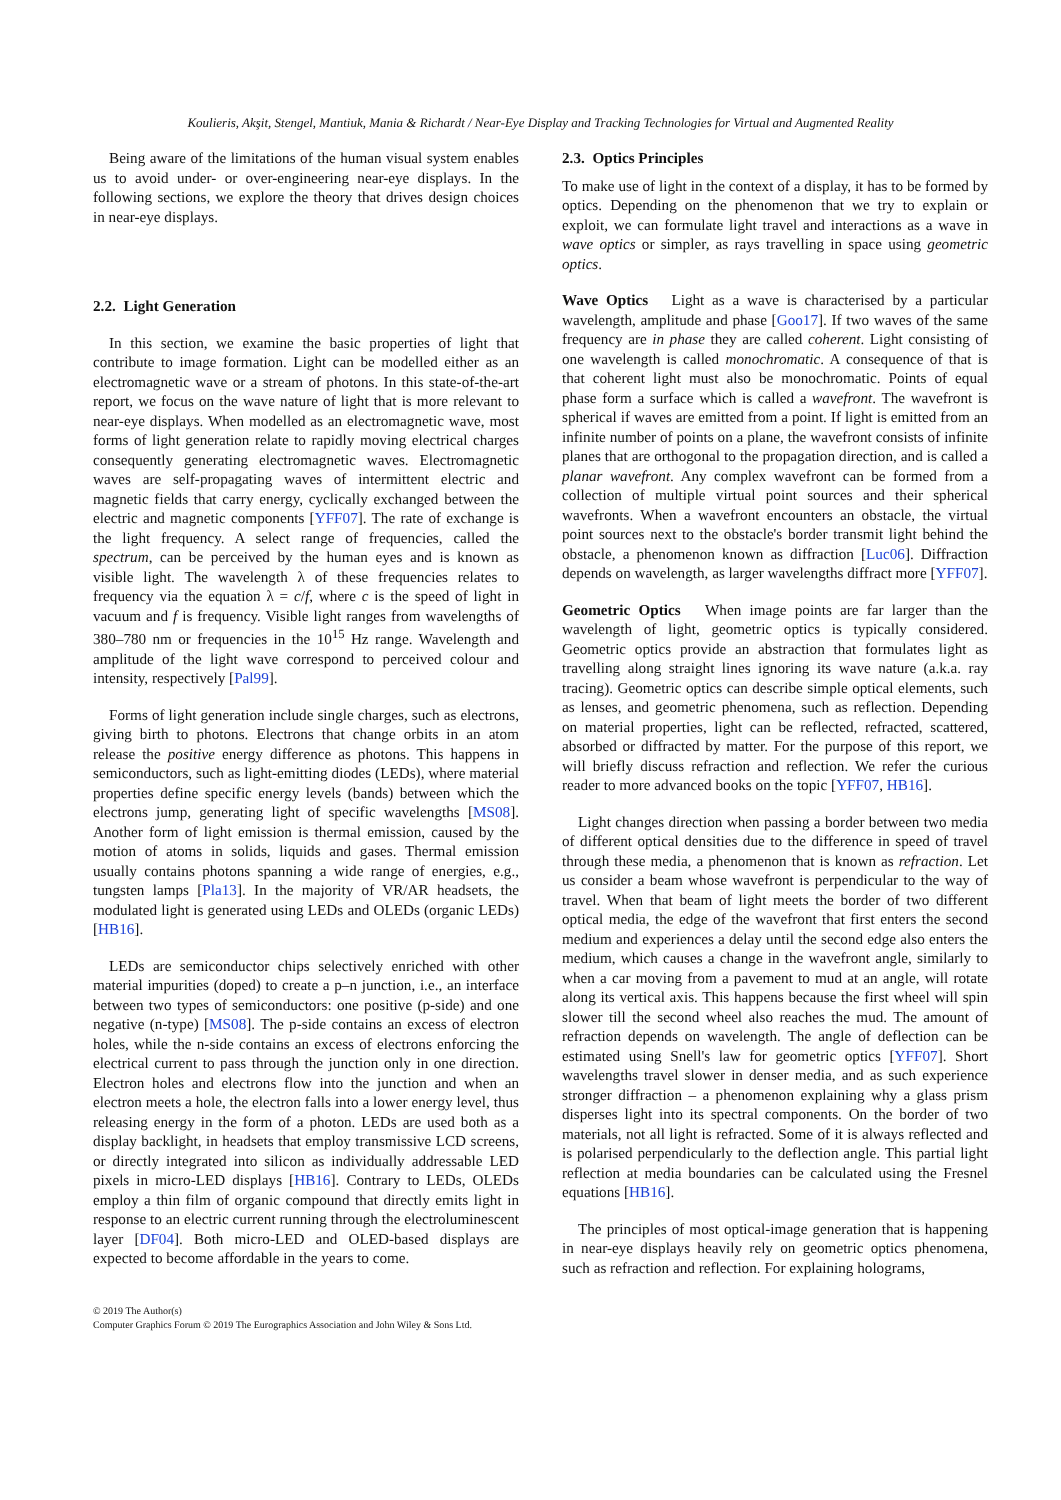Koulieris, Akşit, Stengel, Mantiuk, Mania & Richardt / Near-Eye Display and Tracking Technologies for Virtual and Augmented Reality
Being aware of the limitations of the human visual system enables us to avoid under- or over-engineering near-eye displays. In the following sections, we explore the theory that drives design choices in near-eye displays.
2.2. Light Generation
In this section, we examine the basic properties of light that contribute to image formation. Light can be modelled either as an electromagnetic wave or a stream of photons. In this state-of-the-art report, we focus on the wave nature of light that is more relevant to near-eye displays. When modelled as an electromagnetic wave, most forms of light generation relate to rapidly moving electrical charges consequently generating electromagnetic waves. Electromagnetic waves are self-propagating waves of intermittent electric and magnetic fields that carry energy, cyclically exchanged between the electric and magnetic components [YFF07]. The rate of exchange is the light frequency. A select range of frequencies, called the spectrum, can be perceived by the human eyes and is known as visible light. The wavelength λ of these frequencies relates to frequency via the equation λ = c/f, where c is the speed of light in vacuum and f is frequency. Visible light ranges from wavelengths of 380–780 nm or frequencies in the 10<sup>15</sup> Hz range. Wavelength and amplitude of the light wave correspond to perceived colour and intensity, respectively [Pal99].
Forms of light generation include single charges, such as electrons, giving birth to photons. Electrons that change orbits in an atom release the positive energy difference as photons. This happens in semiconductors, such as light-emitting diodes (LEDs), where material properties define specific energy levels (bands) between which the electrons jump, generating light of specific wavelengths [MS08]. Another form of light emission is thermal emission, caused by the motion of atoms in solids, liquids and gases. Thermal emission usually contains photons spanning a wide range of energies, e.g., tungsten lamps [Pla13]. In the majority of VR/AR headsets, the modulated light is generated using LEDs and OLEDs (organic LEDs) [HB16].
LEDs are semiconductor chips selectively enriched with other material impurities (doped) to create a p–n junction, i.e., an interface between two types of semiconductors: one positive (p-side) and one negative (n-type) [MS08]. The p-side contains an excess of electron holes, while the n-side contains an excess of electrons enforcing the electrical current to pass through the junction only in one direction. Electron holes and electrons flow into the junction and when an electron meets a hole, the electron falls into a lower energy level, thus releasing energy in the form of a photon. LEDs are used both as a display backlight, in headsets that employ transmissive LCD screens, or directly integrated into silicon as individually addressable LED pixels in micro-LED displays [HB16]. Contrary to LEDs, OLEDs employ a thin film of organic compound that directly emits light in response to an electric current running through the electroluminescent layer [DF04]. Both micro-LED and OLED-based displays are expected to become affordable in the years to come.
2.3. Optics Principles
To make use of light in the context of a display, it has to be formed by optics. Depending on the phenomenon that we try to explain or exploit, we can formulate light travel and interactions as a wave in wave optics or simpler, as rays travelling in space using geometric optics.
Wave Optics Light as a wave is characterised by a particular wavelength, amplitude and phase [Goo17]. If two waves of the same frequency are in phase they are called coherent. Light consisting of one wavelength is called monochromatic. A consequence of that is that coherent light must also be monochromatic. Points of equal phase form a surface which is called a wavefront. The wavefront is spherical if waves are emitted from a point. If light is emitted from an infinite number of points on a plane, the wavefront consists of infinite planes that are orthogonal to the propagation direction, and is called a planar wavefront. Any complex wavefront can be formed from a collection of multiple virtual point sources and their spherical wavefronts. When a wavefront encounters an obstacle, the virtual point sources next to the obstacle's border transmit light behind the obstacle, a phenomenon known as diffraction [Luc06]. Diffraction depends on wavelength, as larger wavelengths diffract more [YFF07].
Geometric Optics When image points are far larger than the wavelength of light, geometric optics is typically considered. Geometric optics provide an abstraction that formulates light as travelling along straight lines ignoring its wave nature (a.k.a. ray tracing). Geometric optics can describe simple optical elements, such as lenses, and geometric phenomena, such as reflection. Depending on material properties, light can be reflected, refracted, scattered, absorbed or diffracted by matter. For the purpose of this report, we will briefly discuss refraction and reflection. We refer the curious reader to more advanced books on the topic [YFF07, HB16].
Light changes direction when passing a border between two media of different optical densities due to the difference in speed of travel through these media, a phenomenon that is known as refraction. Let us consider a beam whose wavefront is perpendicular to the way of travel. When that beam of light meets the border of two different optical media, the edge of the wavefront that first enters the second medium and experiences a delay until the second edge also enters the medium, which causes a change in the wavefront angle, similarly to when a car moving from a pavement to mud at an angle, will rotate along its vertical axis. This happens because the first wheel will spin slower till the second wheel also reaches the mud. The amount of refraction depends on wavelength. The angle of deflection can be estimated using Snell's law for geometric optics [YFF07]. Short wavelengths travel slower in denser media, and as such experience stronger diffraction – a phenomenon explaining why a glass prism disperses light into its spectral components. On the border of two materials, not all light is refracted. Some of it is always reflected and is polarised perpendicularly to the deflection angle. This partial light reflection at media boundaries can be calculated using the Fresnel equations [HB16].
The principles of most optical-image generation that is happening in near-eye displays heavily rely on geometric optics phenomena, such as refraction and reflection. For explaining holograms,
© 2019 The Author(s)
Computer Graphics Forum © 2019 The Eurographics Association and John Wiley & Sons Ltd.